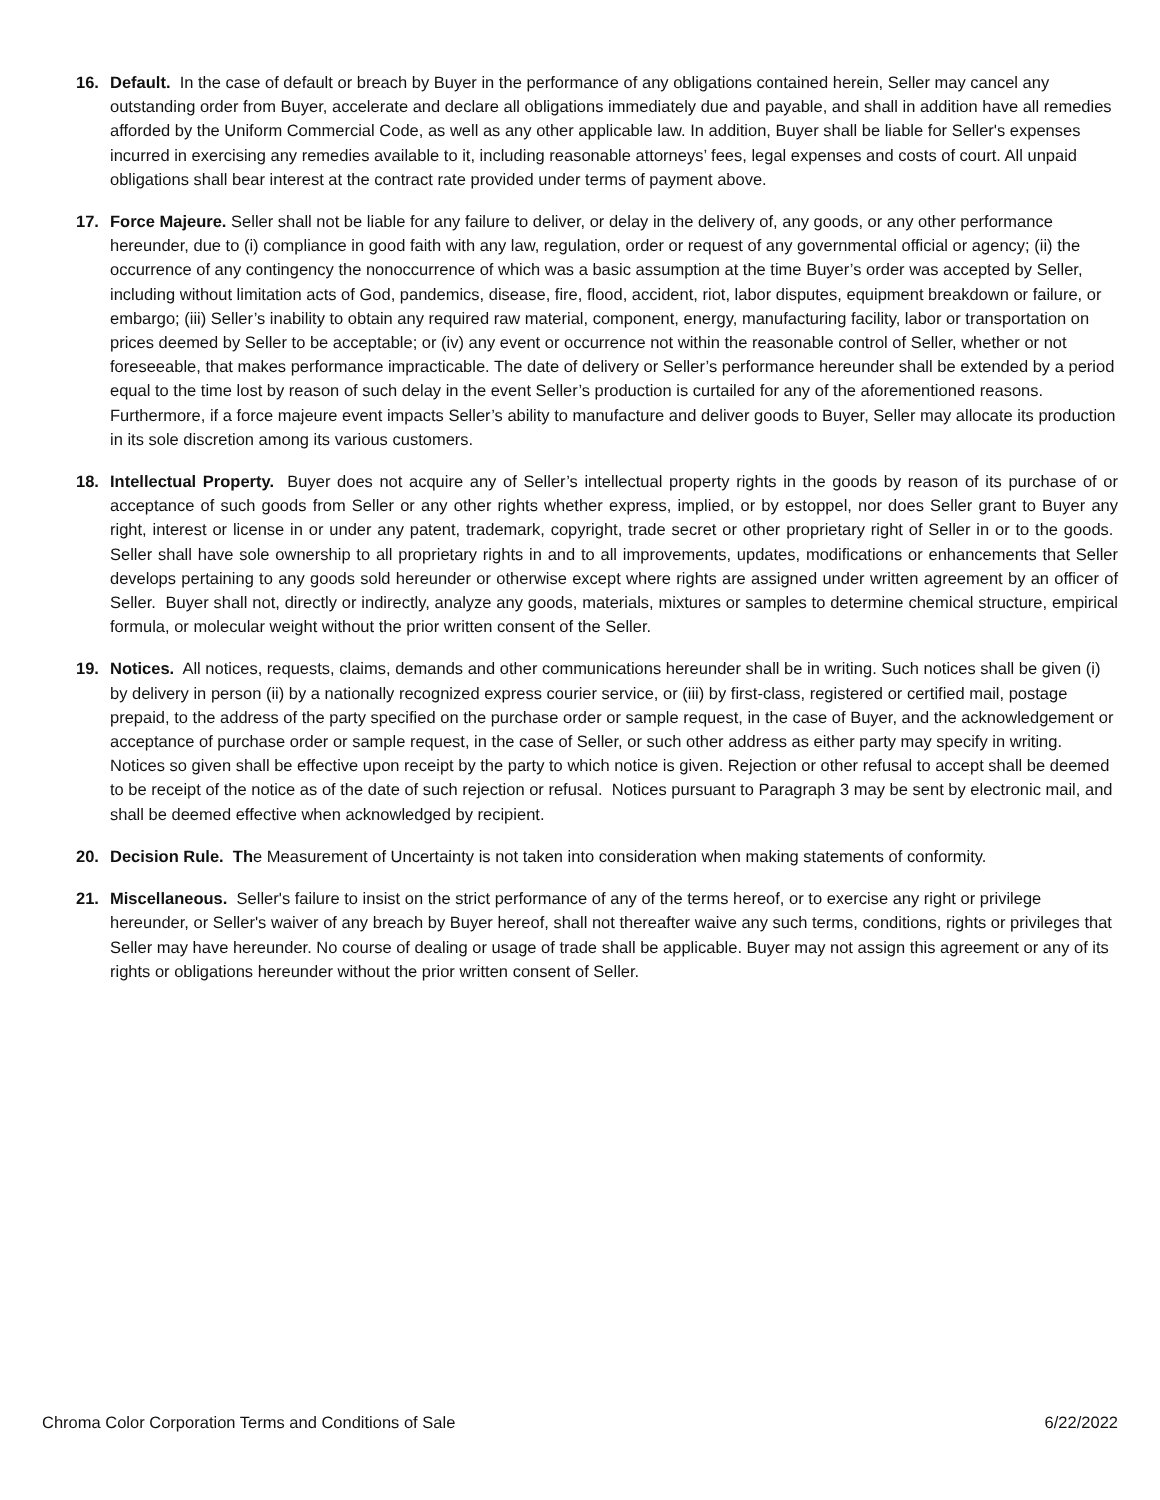16. Default. In the case of default or breach by Buyer in the performance of any obligations contained herein, Seller may cancel any outstanding order from Buyer, accelerate and declare all obligations immediately due and payable, and shall in addition have all remedies afforded by the Uniform Commercial Code, as well as any other applicable law. In addition, Buyer shall be liable for Seller's expenses incurred in exercising any remedies available to it, including reasonable attorneys’ fees, legal expenses and costs of court. All unpaid obligations shall bear interest at the contract rate provided under terms of payment above.
17. Force Majeure. Seller shall not be liable for any failure to deliver, or delay in the delivery of, any goods, or any other performance hereunder, due to (i) compliance in good faith with any law, regulation, order or request of any governmental official or agency; (ii) the occurrence of any contingency the nonoccurrence of which was a basic assumption at the time Buyer’s order was accepted by Seller, including without limitation acts of God, pandemics, disease, fire, flood, accident, riot, labor disputes, equipment breakdown or failure, or embargo; (iii) Seller’s inability to obtain any required raw material, component, energy, manufacturing facility, labor or transportation on prices deemed by Seller to be acceptable; or (iv) any event or occurrence not within the reasonable control of Seller, whether or not foreseeable, that makes performance impracticable. The date of delivery or Seller’s performance hereunder shall be extended by a period equal to the time lost by reason of such delay in the event Seller’s production is curtailed for any of the aforementioned reasons. Furthermore, if a force majeure event impacts Seller’s ability to manufacture and deliver goods to Buyer, Seller may allocate its production in its sole discretion among its various customers.
18. Intellectual Property. Buyer does not acquire any of Seller’s intellectual property rights in the goods by reason of its purchase of or acceptance of such goods from Seller or any other rights whether express, implied, or by estoppel, nor does Seller grant to Buyer any right, interest or license in or under any patent, trademark, copyright, trade secret or other proprietary right of Seller in or to the goods. Seller shall have sole ownership to all proprietary rights in and to all improvements, updates, modifications or enhancements that Seller develops pertaining to any goods sold hereunder or otherwise except where rights are assigned under written agreement by an officer of Seller. Buyer shall not, directly or indirectly, analyze any goods, materials, mixtures or samples to determine chemical structure, empirical formula, or molecular weight without the prior written consent of the Seller.
19. Notices. All notices, requests, claims, demands and other communications hereunder shall be in writing. Such notices shall be given (i) by delivery in person (ii) by a nationally recognized express courier service, or (iii) by first-class, registered or certified mail, postage prepaid, to the address of the party specified on the purchase order or sample request, in the case of Buyer, and the acknowledgement or acceptance of purchase order or sample request, in the case of Seller, or such other address as either party may specify in writing. Notices so given shall be effective upon receipt by the party to which notice is given. Rejection or other refusal to accept shall be deemed to be receipt of the notice as of the date of such rejection or refusal. Notices pursuant to Paragraph 3 may be sent by electronic mail, and shall be deemed effective when acknowledged by recipient.
20. Decision Rule. The Measurement of Uncertainty is not taken into consideration when making statements of conformity.
21. Miscellaneous. Seller's failure to insist on the strict performance of any of the terms hereof, or to exercise any right or privilege hereunder, or Seller's waiver of any breach by Buyer hereof, shall not thereafter waive any such terms, conditions, rights or privileges that Seller may have hereunder. No course of dealing or usage of trade shall be applicable. Buyer may not assign this agreement or any of its rights or obligations hereunder without the prior written consent of Seller.
Chroma Color Corporation Terms and Conditions of Sale 6/22/2022